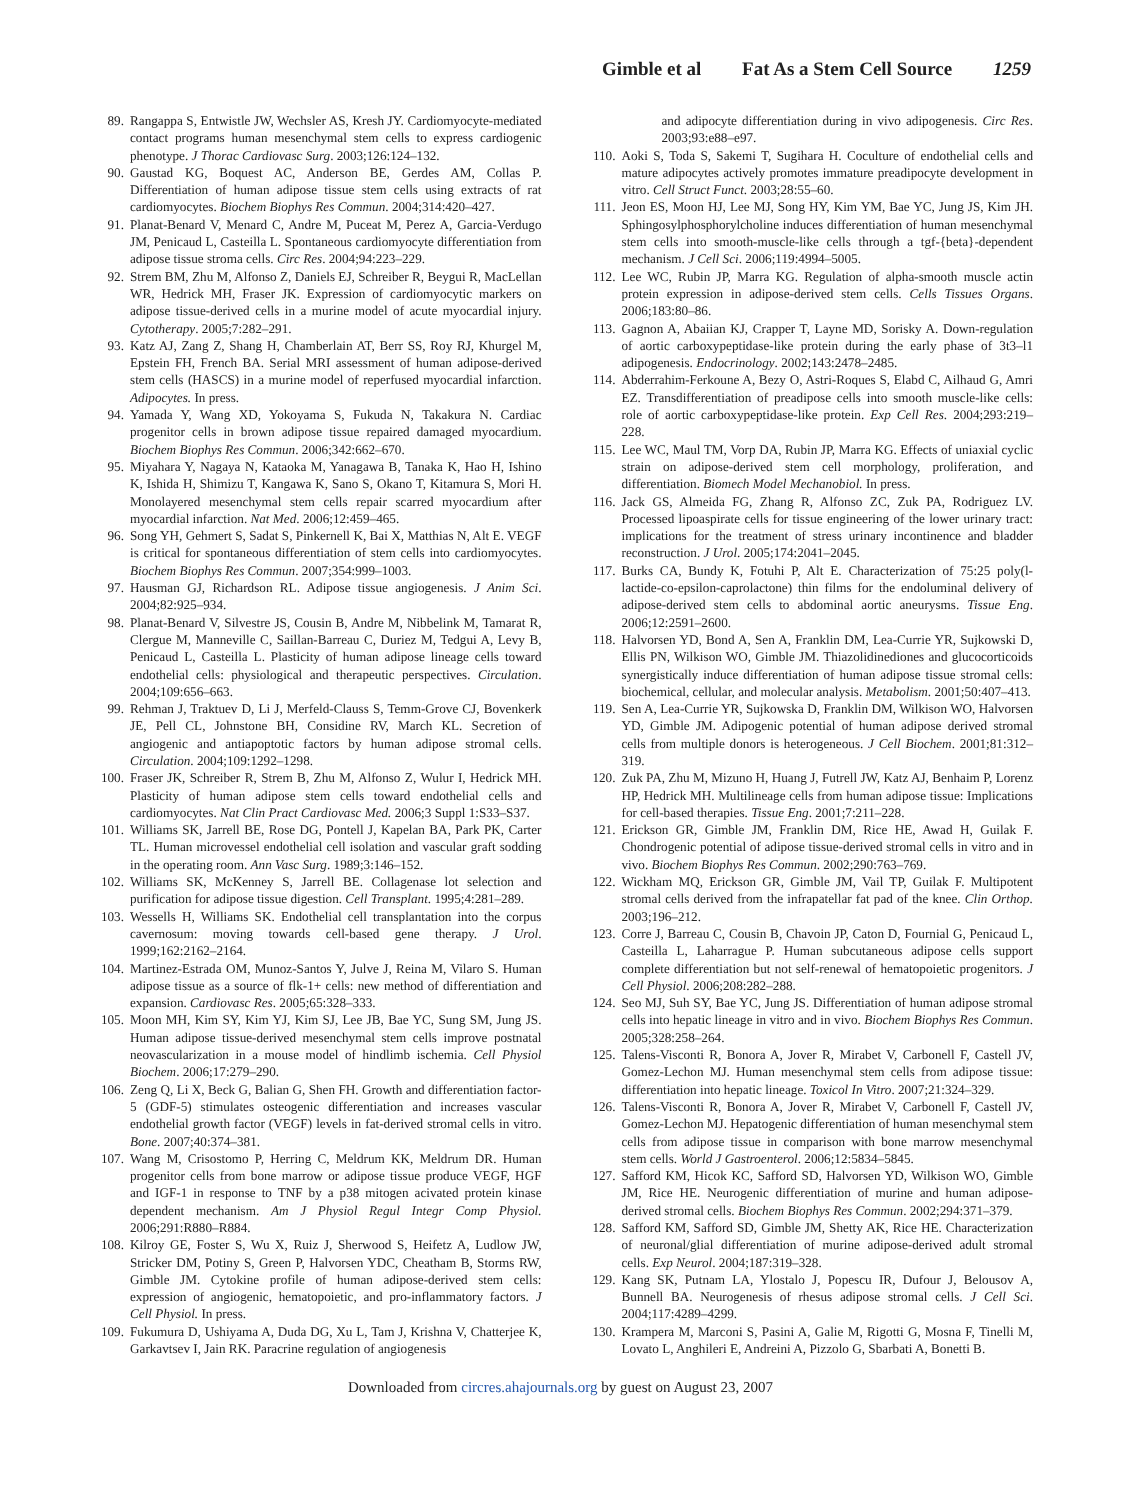Gimble et al Fat As a Stem Cell Source 1259
89. Rangappa S, Entwistle JW, Wechsler AS, Kresh JY. Cardiomyocyte-mediated contact programs human mesenchymal stem cells to express cardiogenic phenotype. J Thorac Cardiovasc Surg. 2003;126:124–132.
90. Gaustad KG, Boquest AC, Anderson BE, Gerdes AM, Collas P. Differentiation of human adipose tissue stem cells using extracts of rat cardiomyocytes. Biochem Biophys Res Commun. 2004;314:420–427.
91. Planat-Benard V, Menard C, Andre M, Puceat M, Perez A, Garcia-Verdugo JM, Penicaud L, Casteilla L. Spontaneous cardiomyocyte differentiation from adipose tissue stroma cells. Circ Res. 2004;94:223–229.
92. Strem BM, Zhu M, Alfonso Z, Daniels EJ, Schreiber R, Beygui R, MacLellan WR, Hedrick MH, Fraser JK. Expression of cardiomyocytic markers on adipose tissue-derived cells in a murine model of acute myocardial injury. Cytotherapy. 2005;7:282–291.
93. Katz AJ, Zang Z, Shang H, Chamberlain AT, Berr SS, Roy RJ, Khurgel M, Epstein FH, French BA. Serial MRI assessment of human adipose-derived stem cells (HASCS) in a murine model of reperfused myocardial infarction. Adipocytes. In press.
94. Yamada Y, Wang XD, Yokoyama S, Fukuda N, Takakura N. Cardiac progenitor cells in brown adipose tissue repaired damaged myocardium. Biochem Biophys Res Commun. 2006;342:662–670.
95. Miyahara Y, Nagaya N, Kataoka M, Yanagawa B, Tanaka K, Hao H, Ishino K, Ishida H, Shimizu T, Kangawa K, Sano S, Okano T, Kitamura S, Mori H. Monolayered mesenchymal stem cells repair scarred myocardium after myocardial infarction. Nat Med. 2006;12:459–465.
96. Song YH, Gehmert S, Sadat S, Pinkernell K, Bai X, Matthias N, Alt E. VEGF is critical for spontaneous differentiation of stem cells into cardiomyocytes. Biochem Biophys Res Commun. 2007;354:999–1003.
97. Hausman GJ, Richardson RL. Adipose tissue angiogenesis. J Anim Sci. 2004;82:925–934.
98. Planat-Benard V, Silvestre JS, Cousin B, Andre M, Nibbelink M, Tamarat R, Clergue M, Manneville C, Saillan-Barreau C, Duriez M, Tedgui A, Levy B, Penicaud L, Casteilla L. Plasticity of human adipose lineage cells toward endothelial cells: physiological and therapeutic perspectives. Circulation. 2004;109:656–663.
99. Rehman J, Traktuev D, Li J, Merfeld-Clauss S, Temm-Grove CJ, Bovenkerk JE, Pell CL, Johnstone BH, Considine RV, March KL. Secretion of angiogenic and antiapoptotic factors by human adipose stromal cells. Circulation. 2004;109:1292–1298.
100. Fraser JK, Schreiber R, Strem B, Zhu M, Alfonso Z, Wulur I, Hedrick MH. Plasticity of human adipose stem cells toward endothelial cells and cardiomyocytes. Nat Clin Pract Cardiovasc Med. 2006;3 Suppl 1:S33–S37.
101. Williams SK, Jarrell BE, Rose DG, Pontell J, Kapelan BA, Park PK, Carter TL. Human microvessel endothelial cell isolation and vascular graft sodding in the operating room. Ann Vasc Surg. 1989;3:146–152.
102. Williams SK, McKenney S, Jarrell BE. Collagenase lot selection and purification for adipose tissue digestion. Cell Transplant. 1995;4:281–289.
103. Wessells H, Williams SK. Endothelial cell transplantation into the corpus cavernosum: moving towards cell-based gene therapy. J Urol. 1999;162:2162–2164.
104. Martinez-Estrada OM, Munoz-Santos Y, Julve J, Reina M, Vilaro S. Human adipose tissue as a source of flk-1+ cells: new method of differentiation and expansion. Cardiovasc Res. 2005;65:328–333.
105. Moon MH, Kim SY, Kim YJ, Kim SJ, Lee JB, Bae YC, Sung SM, Jung JS. Human adipose tissue-derived mesenchymal stem cells improve postnatal neovascularization in a mouse model of hindlimb ischemia. Cell Physiol Biochem. 2006;17:279–290.
106. Zeng Q, Li X, Beck G, Balian G, Shen FH. Growth and differentiation factor-5 (GDF-5) stimulates osteogenic differentiation and increases vascular endothelial growth factor (VEGF) levels in fat-derived stromal cells in vitro. Bone. 2007;40:374–381.
107. Wang M, Crisostomo P, Herring C, Meldrum KK, Meldrum DR. Human progenitor cells from bone marrow or adipose tissue produce VEGF, HGF and IGF-1 in response to TNF by a p38 mitogen acivated protein kinase dependent mechanism. Am J Physiol Regul Integr Comp Physiol. 2006;291:R880–R884.
108. Kilroy GE, Foster S, Wu X, Ruiz J, Sherwood S, Heifetz A, Ludlow JW, Stricker DM, Potiny S, Green P, Halvorsen YDC, Cheatham B, Storms RW, Gimble JM. Cytokine profile of human adipose-derived stem cells: expression of angiogenic, hematopoietic, and pro-inflammatory factors. J Cell Physiol. In press.
109. Fukumura D, Ushiyama A, Duda DG, Xu L, Tam J, Krishna V, Chatterjee K, Garkavtsev I, Jain RK. Paracrine regulation of angiogenesis
and adipocyte differentiation during in vivo adipogenesis. Circ Res. 2003;93:e88–e97.
110. Aoki S, Toda S, Sakemi T, Sugihara H. Coculture of endothelial cells and mature adipocytes actively promotes immature preadipocyte development in vitro. Cell Struct Funct. 2003;28:55–60.
111. Jeon ES, Moon HJ, Lee MJ, Song HY, Kim YM, Bae YC, Jung JS, Kim JH. Sphingosylphosphorylcholine induces differentiation of human mesenchymal stem cells into smooth-muscle-like cells through a tgf-{beta}-dependent mechanism. J Cell Sci. 2006;119:4994–5005.
112. Lee WC, Rubin JP, Marra KG. Regulation of alpha-smooth muscle actin protein expression in adipose-derived stem cells. Cells Tissues Organs. 2006;183:80–86.
113. Gagnon A, Abaiian KJ, Crapper T, Layne MD, Sorisky A. Down-regulation of aortic carboxypeptidase-like protein during the early phase of 3t3–l1 adipogenesis. Endocrinology. 2002;143:2478–2485.
114. Abderrahim-Ferkoune A, Bezy O, Astri-Roques S, Elabd C, Ailhaud G, Amri EZ. Transdifferentiation of preadipose cells into smooth muscle-like cells: role of aortic carboxypeptidase-like protein. Exp Cell Res. 2004;293:219–228.
115. Lee WC, Maul TM, Vorp DA, Rubin JP, Marra KG. Effects of uniaxial cyclic strain on adipose-derived stem cell morphology, proliferation, and differentiation. Biomech Model Mechanobiol. In press.
116. Jack GS, Almeida FG, Zhang R, Alfonso ZC, Zuk PA, Rodriguez LV. Processed lipoaspirate cells for tissue engineering of the lower urinary tract: implications for the treatment of stress urinary incontinence and bladder reconstruction. J Urol. 2005;174:2041–2045.
117. Burks CA, Bundy K, Fotuhi P, Alt E. Characterization of 75:25 poly(l-lactide-co-epsilon-caprolactone) thin films for the endoluminal delivery of adipose-derived stem cells to abdominal aortic aneurysms. Tissue Eng. 2006;12:2591–2600.
118. Halvorsen YD, Bond A, Sen A, Franklin DM, Lea-Currie YR, Sujkowski D, Ellis PN, Wilkison WO, Gimble JM. Thiazolidinediones and glucocorticoids synergistically induce differentiation of human adipose tissue stromal cells: biochemical, cellular, and molecular analysis. Metabolism. 2001;50:407–413.
119. Sen A, Lea-Currie YR, Sujkowska D, Franklin DM, Wilkison WO, Halvorsen YD, Gimble JM. Adipogenic potential of human adipose derived stromal cells from multiple donors is heterogeneous. J Cell Biochem. 2001;81:312–319.
120. Zuk PA, Zhu M, Mizuno H, Huang J, Futrell JW, Katz AJ, Benhaim P, Lorenz HP, Hedrick MH. Multilineage cells from human adipose tissue: Implications for cell-based therapies. Tissue Eng. 2001;7:211–228.
121. Erickson GR, Gimble JM, Franklin DM, Rice HE, Awad H, Guilak F. Chondrogenic potential of adipose tissue-derived stromal cells in vitro and in vivo. Biochem Biophys Res Commun. 2002;290:763–769.
122. Wickham MQ, Erickson GR, Gimble JM, Vail TP, Guilak F. Multipotent stromal cells derived from the infrapatellar fat pad of the knee. Clin Orthop. 2003;196–212.
123. Corre J, Barreau C, Cousin B, Chavoin JP, Caton D, Fournial G, Penicaud L, Casteilla L, Laharrague P. Human subcutaneous adipose cells support complete differentiation but not self-renewal of hematopoietic progenitors. J Cell Physiol. 2006;208:282–288.
124. Seo MJ, Suh SY, Bae YC, Jung JS. Differentiation of human adipose stromal cells into hepatic lineage in vitro and in vivo. Biochem Biophys Res Commun. 2005;328:258–264.
125. Talens-Visconti R, Bonora A, Jover R, Mirabet V, Carbonell F, Castell JV, Gomez-Lechon MJ. Human mesenchymal stem cells from adipose tissue: differentiation into hepatic lineage. Toxicol In Vitro. 2007;21:324–329.
126. Talens-Visconti R, Bonora A, Jover R, Mirabet V, Carbonell F, Castell JV, Gomez-Lechon MJ. Hepatogenic differentiation of human mesenchymal stem cells from adipose tissue in comparison with bone marrow mesenchymal stem cells. World J Gastroenterol. 2006;12:5834–5845.
127. Safford KM, Hicok KC, Safford SD, Halvorsen YD, Wilkison WO, Gimble JM, Rice HE. Neurogenic differentiation of murine and human adipose-derived stromal cells. Biochem Biophys Res Commun. 2002;294:371–379.
128. Safford KM, Safford SD, Gimble JM, Shetty AK, Rice HE. Characterization of neuronal/glial differentiation of murine adipose-derived adult stromal cells. Exp Neurol. 2004;187:319–328.
129. Kang SK, Putnam LA, Ylostalo J, Popescu IR, Dufour J, Belousov A, Bunnell BA. Neurogenesis of rhesus adipose stromal cells. J Cell Sci. 2004;117:4289–4299.
130. Krampera M, Marconi S, Pasini A, Galie M, Rigotti G, Mosna F, Tinelli M, Lovato L, Anghileri E, Andreini A, Pizzolo G, Sbarbati A, Bonetti B.
Downloaded from circres.ahajournals.org by guest on August 23, 2007